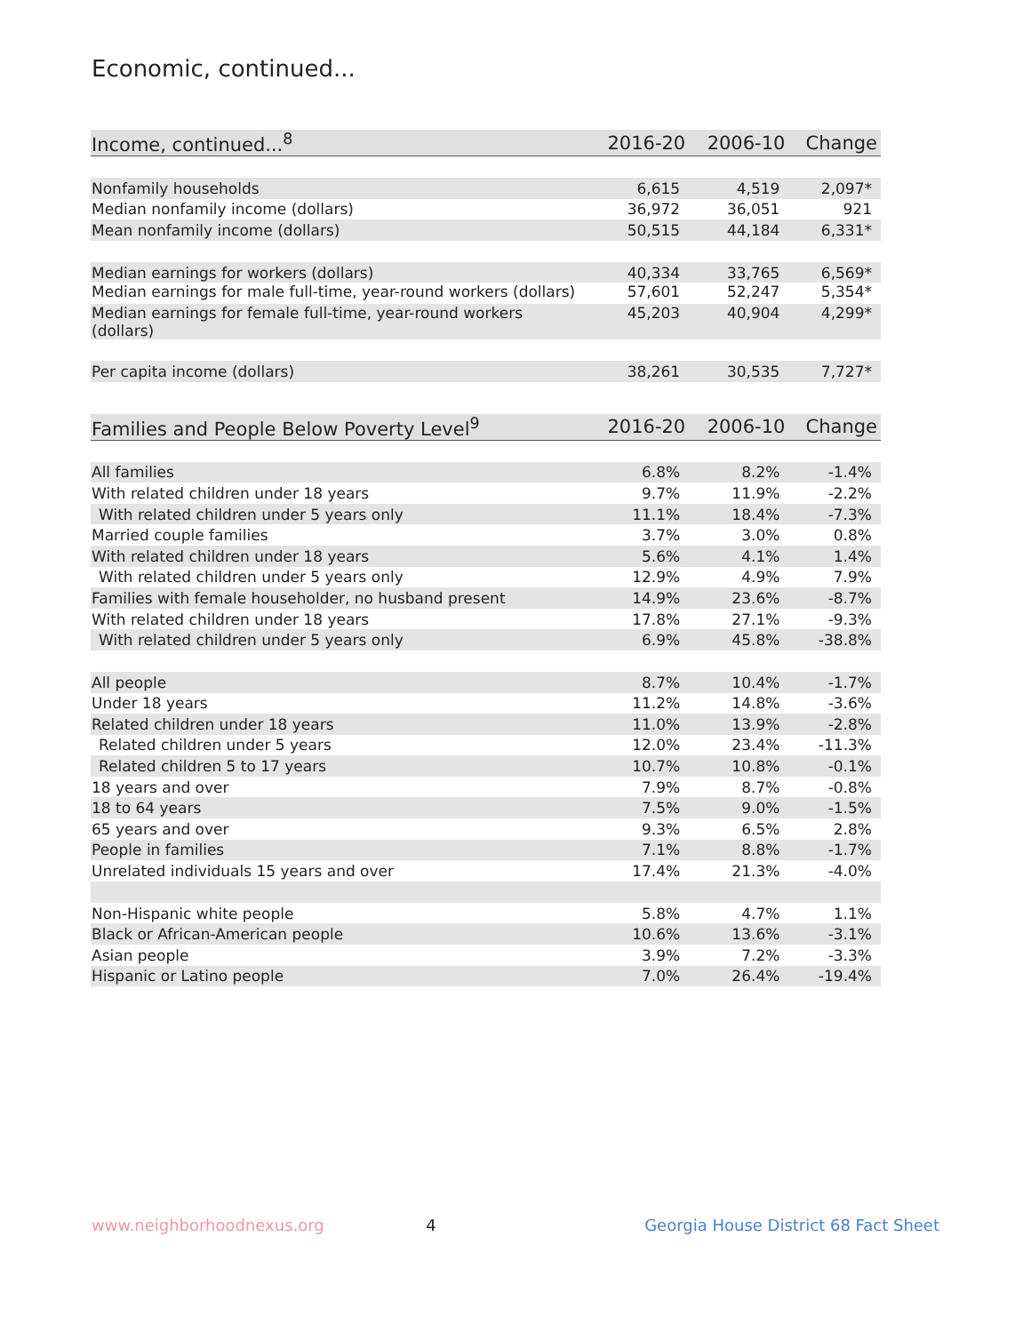Economic, continued...
| Income, continued...<sup>8</sup> | 2016-20 | 2006-10 | Change |
| --- | --- | --- | --- |
| Nonfamily households | 6,615 | 4,519 | 2,097* |
| Median nonfamily income (dollars) | 36,972 | 36,051 | 921 |
| Mean nonfamily income (dollars) | 50,515 | 44,184 | 6,331* |
| Median earnings for workers (dollars) | 40,334 | 33,765 | 6,569* |
| Median earnings for male full-time, year-round workers (dollars) | 57,601 | 52,247 | 5,354* |
| Median earnings for female full-time, year-round workers (dollars) | 45,203 | 40,904 | 4,299* |
| Per capita income (dollars) | 38,261 | 30,535 | 7,727* |
| Families and People Below Poverty Level<sup>9</sup> | 2016-20 | 2006-10 | Change |
| --- | --- | --- | --- |
| All families | 6.8% | 8.2% | -1.4% |
| With related children under 18 years | 9.7% | 11.9% | -2.2% |
| With related children under 5 years only | 11.1% | 18.4% | -7.3% |
| Married couple families | 3.7% | 3.0% | 0.8% |
| With related children under 18 years | 5.6% | 4.1% | 1.4% |
| With related children under 5 years only | 12.9% | 4.9% | 7.9% |
| Families with female householder, no husband present | 14.9% | 23.6% | -8.7% |
| With related children under 18 years | 17.8% | 27.1% | -9.3% |
| With related children under 5 years only | 6.9% | 45.8% | -38.8% |
| All people | 8.7% | 10.4% | -1.7% |
| Under 18 years | 11.2% | 14.8% | -3.6% |
| Related children under 18 years | 11.0% | 13.9% | -2.8% |
| Related children under 5 years | 12.0% | 23.4% | -11.3% |
| Related children 5 to 17 years | 10.7% | 10.8% | -0.1% |
| 18 years and over | 7.9% | 8.7% | -0.8% |
| 18 to 64 years | 7.5% | 9.0% | -1.5% |
| 65 years and over | 9.3% | 6.5% | 2.8% |
| People in families | 7.1% | 8.8% | -1.7% |
| Unrelated individuals 15 years and over | 17.4% | 21.3% | -4.0% |
| Non-Hispanic white people | 5.8% | 4.7% | 1.1% |
| Black or African-American people | 10.6% | 13.6% | -3.1% |
| Asian people | 3.9% | 7.2% | -3.3% |
| Hispanic or Latino people | 7.0% | 26.4% | -19.4% |
www.neighborhoodnexus.org 4 Georgia House District 68 Fact Sheet